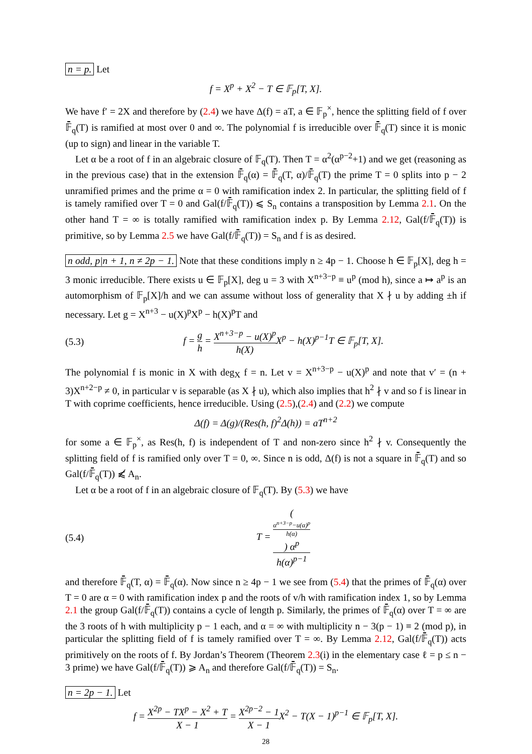n = p. Let
f = X<sup>p</sup> + X<sup>2</sup> − T ∈ 𝔽<sub>p</sub>[T, X].
We have f′ = 2X and therefore by (2.4) we have Δ(f) = aT, a ∈ 𝔽<sub>p</sub><sup>×</sup>, hence the splitting field of f over 𝔽̄<sub>q</sub>(T) is ramified at most over 0 and ∞. The polynomial f is irreducible over 𝔽̄<sub>q</sub>(T) since it is monic (up to sign) and linear in the variable T.
Let α be a root of f in an algebraic closure of 𝔽<sub>q</sub>(T). Then T = α<sup>2</sup>(α<sup>p−2</sup>+1) and we get (reasoning as in the previous case) that in the extension 𝔽̄<sub>q</sub>(α) = 𝔽̄<sub>q</sub>(T, α)/𝔽̄<sub>q</sub>(T) the prime T = 0 splits into p − 2 unramified primes and the prime α = 0 with ramification index 2. In particular, the splitting field of f is tamely ramified over T = 0 and Gal(f/𝔽̄<sub>q</sub>(T)) ⩽ S<sub>n</sub> contains a transposition by Lemma 2.1. On the other hand T = ∞ is totally ramified with ramification index p. By Lemma 2.12, Gal(f/𝔽̄<sub>q</sub>(T)) is primitive, so by Lemma 2.5 we have Gal(f/𝔽̄<sub>q</sub>(T)) = S<sub>n</sub> and f is as desired.
n odd, p|n + 1, n ≠ 2p − 1. Note that these conditions imply n ≥ 4p − 1. Choose h ∈ 𝔽<sub>p</sub>[X], deg h = 3 monic irreducible. There exists u ∈ 𝔽<sub>p</sub>[X], deg u = 3 with X<sup>n+3−p</sup> ≡ u<sup>p</sup> (mod h), since a ↦ a<sup>p</sup> is an automorphism of 𝔽<sub>p</sub>[X]/h and we can assume without loss of generality that X ∤ u by adding ±h if necessary. Let g = X<sup>n+3</sup> − u(X)<sup>p</sup>X<sup>p</sup> − h(X)<sup>p</sup>T and
(5.3) f = g h = X<sup>n+3−p</sup> − u(X)<sup>p</sup> h(X) X<sup>p</sup> − h(X)<sup>p−1</sup>T ∈ 𝔽<sub>p</sub>[T, X].
The polynomial f is monic in X with deg<sub>X</sub> f = n. Let v = X<sup>n+3−p</sup> − u(X)<sup>p</sup> and note that v′ = (n + 3)X<sup>n+2−p</sup> ≠ 0, in particular v is separable (as X ∤ u), which also implies that h<sup>2</sup> ∤ v and so f is linear in T with coprime coefficients, hence irreducible. Using (2.5),(2.4) and (2.2) we compute
Δ(f) = Δ(g)/(Res(h, f)<sup>2</sup>Δ(h)) = aT<sup>n+2</sup>
for some a ∈ 𝔽<sub>p</sub><sup>×</sup>, as Res(h, f) is independent of T and non-zero since h<sup>2</sup> ∤ v. Consequently the splitting field of f is ramified only over T = 0, ∞. Since n is odd, Δ(f) is not a square in 𝔽̄<sub>q</sub>(T) and so Gal(f/𝔽̄<sub>q</sub>(T)) ⩽̸ A<sub>n</sub>.
Let α be a root of f in an algebraic closure of 𝔽<sub>q</sub>(T). By (5.3) we have
(5.4) T = (
α<sup>n+3−p</sup>−u(α)<sup>p</sup>
h(α)
) α<sup>p</sup> h(α)<sup>p−1</sup>
and therefore 𝔽̄<sub>q</sub>(T, α) = 𝔽̄<sub>q</sub>(α). Now since n ≥ 4p − 1 we see from (5.4) that the primes of 𝔽̄<sub>q</sub>(α) over T = 0 are α = 0 with ramification index p and the roots of v/h with ramification index 1, so by Lemma 2.1 the group Gal(f/𝔽̄<sub>q</sub>(T)) contains a cycle of length p. Similarly, the primes of 𝔽̄<sub>q</sub>(α) over T = ∞ are the 3 roots of h with multiplicity p − 1 each, and α = ∞ with multiplicity n − 3(p − 1) ≡ 2 (mod p), in particular the splitting field of f is tamely ramified over T = ∞. By Lemma 2.12, Gal(f/𝔽̄<sub>q</sub>(T)) acts primitively on the roots of f. By Jordan’s Theorem (Theorem 2.3(i) in the elementary case ℓ = p ≤ n − 3 prime) we have Gal(f/𝔽̄<sub>q</sub>(T)) ⩾ A<sub>n</sub> and therefore Gal(f/𝔽̄<sub>q</sub>(T)) = S<sub>n</sub>.
n = 2p − 1. Let
f = X<sup>2p</sup> − TX<sup>p</sup> − X<sup>2</sup> + T X − 1 = X<sup>2p−2</sup> − 1 X − 1 X<sup>2</sup> − T(X − 1)<sup>p−1</sup> ∈ 𝔽<sub>p</sub>[T, X].
28